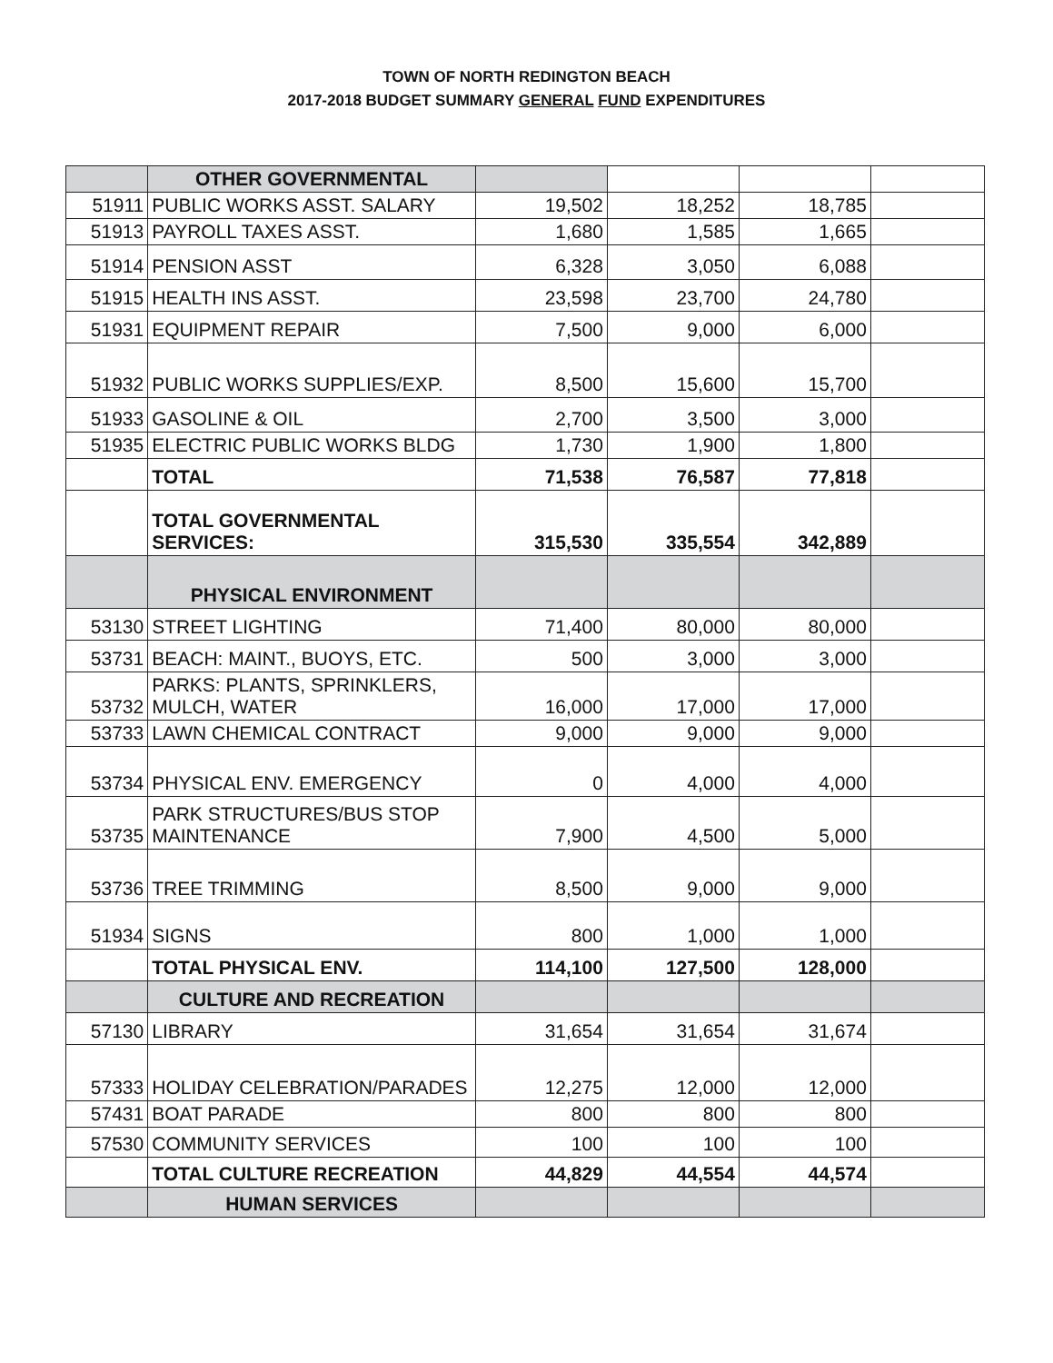TOWN OF NORTH REDINGTON BEACH
2017-2018 BUDGET SUMMARY GENERAL FUND EXPENDITURES
| | OTHER GOVERNMENTAL | | | | |
| 51911 | PUBLIC WORKS ASST. SALARY | 19,502 | 18,252 | 18,785 | |
| 51913 | PAYROLL TAXES ASST. | 1,680 | 1,585 | 1,665 | |
| 51914 | PENSION ASST | 6,328 | 3,050 | 6,088 | |
| 51915 | HEALTH INS ASST. | 23,598 | 23,700 | 24,780 | |
| 51931 | EQUIPMENT REPAIR | 7,500 | 9,000 | 6,000 | |
| 51932 | PUBLIC WORKS SUPPLIES/EXP. | 8,500 | 15,600 | 15,700 | |
| 51933 | GASOLINE & OIL | 2,700 | 3,500 | 3,000 | |
| 51935 | ELECTRIC PUBLIC WORKS BLDG | 1,730 | 1,900 | 1,800 | |
| | TOTAL | 71,538 | 76,587 | 77,818 | |
| | TOTAL GOVERNMENTAL SERVICES: | 315,530 | 335,554 | 342,889 | |
| | PHYSICAL ENVIRONMENT | | | | |
| 53130 | STREET LIGHTING | 71,400 | 80,000 | 80,000 | |
| 53731 | BEACH: MAINT., BUOYS, ETC. | 500 | 3,000 | 3,000 | |
| 53732 | PARKS: PLANTS, SPRINKLERS, MULCH, WATER | 16,000 | 17,000 | 17,000 | |
| 53733 | LAWN CHEMICAL CONTRACT | 9,000 | 9,000 | 9,000 | |
| 53734 | PHYSICAL ENV. EMERGENCY | 0 | 4,000 | 4,000 | |
| 53735 | PARK STRUCTURES/BUS STOP MAINTENANCE | 7,900 | 4,500 | 5,000 | |
| 53736 | TREE TRIMMING | 8,500 | 9,000 | 9,000 | |
| 51934 | SIGNS | 800 | 1,000 | 1,000 | |
| | TOTAL PHYSICAL ENV. | 114,100 | 127,500 | 128,000 | |
| | CULTURE AND RECREATION | | | | |
| 57130 | LIBRARY | 31,654 | 31,654 | 31,674 | |
| 57333 | HOLIDAY CELEBRATION/PARADES | 12,275 | 12,000 | 12,000 | |
| 57431 | BOAT PARADE | 800 | 800 | 800 | |
| 57530 | COMMUNITY SERVICES | 100 | 100 | 100 | |
| | TOTAL CULTURE RECREATION | 44,829 | 44,554 | 44,574 | |
| | HUMAN SERVICES | | | | |